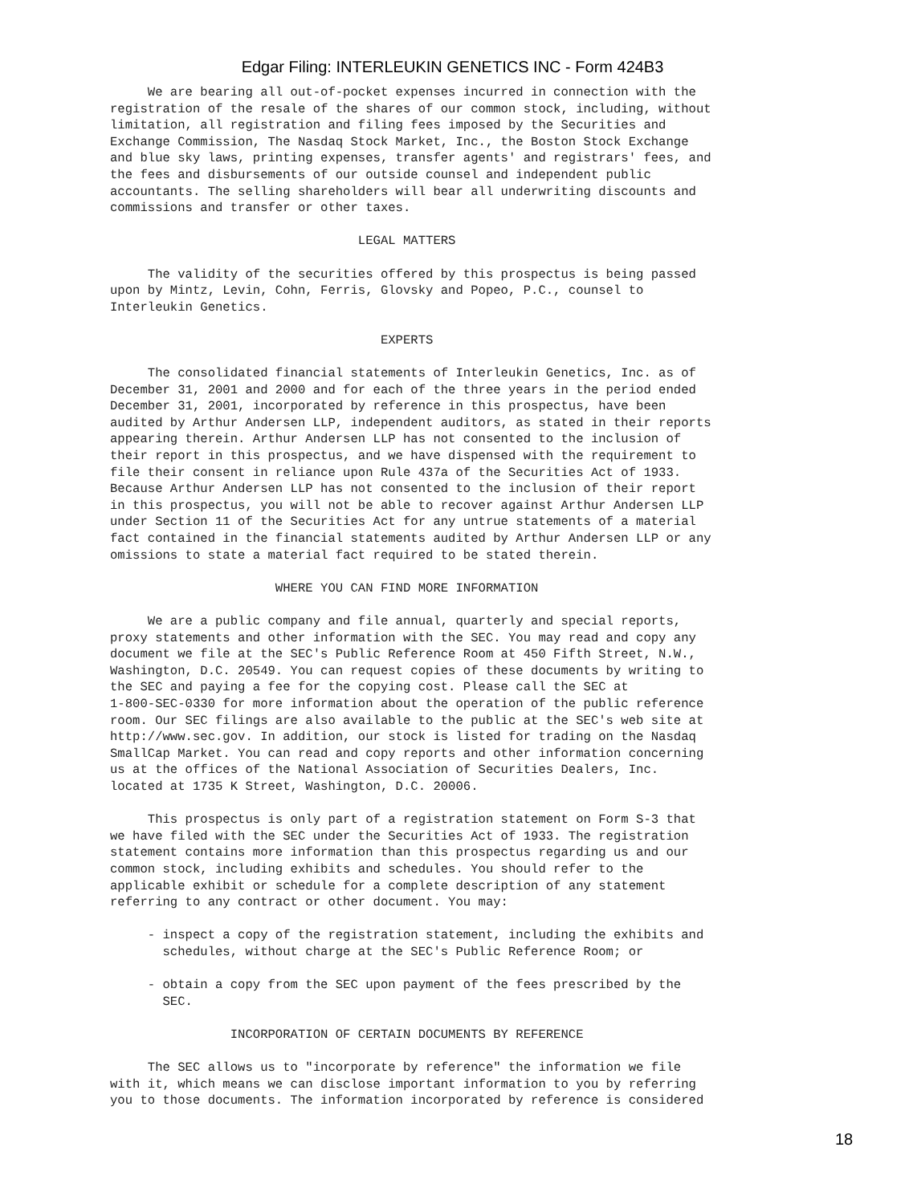Edgar Filing: INTERLEUKIN GENETICS INC - Form 424B3
     We are bearing all out-of-pocket expenses incurred in connection with the
registration of the resale of the shares of our common stock, including, without
limitation, all registration and filing fees imposed by the Securities and
Exchange Commission, The Nasdaq Stock Market, Inc., the Boston Stock Exchange
and blue sky laws, printing expenses, transfer agents' and registrars' fees, and
the fees and disbursements of our outside counsel and independent public
accountants. The selling shareholders will bear all underwriting discounts and
commissions and transfer or other taxes.

                                 LEGAL MATTERS

     The validity of the securities offered by this prospectus is being passed
upon by Mintz, Levin, Cohn, Ferris, Glovsky and Popeo, P.C., counsel to
Interleukin Genetics.

                                    EXPERTS

     The consolidated financial statements of Interleukin Genetics, Inc. as of
December 31, 2001 and 2000 and for each of the three years in the period ended
December 31, 2001, incorporated by reference in this prospectus, have been
audited by Arthur Andersen LLP, independent auditors, as stated in their reports
appearing therein. Arthur Andersen LLP has not consented to the inclusion of
their report in this prospectus, and we have dispensed with the requirement to
file their consent in reliance upon Rule 437a of the Securities Act of 1933.
Because Arthur Andersen LLP has not consented to the inclusion of their report
in this prospectus, you will not be able to recover against Arthur Andersen LLP
under Section 11 of the Securities Act for any untrue statements of a material
fact contained in the financial statements audited by Arthur Andersen LLP or any
omissions to state a material fact required to be stated therein.

                      WHERE YOU CAN FIND MORE INFORMATION

     We are a public company and file annual, quarterly and special reports,
proxy statements and other information with the SEC. You may read and copy any
document we file at the SEC's Public Reference Room at 450 Fifth Street, N.W.,
Washington, D.C. 20549. You can request copies of these documents by writing to
the SEC and paying a fee for the copying cost. Please call the SEC at
1-800-SEC-0330 for more information about the operation of the public reference
room. Our SEC filings are also available to the public at the SEC's web site at
http://www.sec.gov. In addition, our stock is listed for trading on the Nasdaq
SmallCap Market. You can read and copy reports and other information concerning
us at the offices of the National Association of Securities Dealers, Inc.
located at 1735 K Street, Washington, D.C. 20006.

     This prospectus is only part of a registration statement on Form S-3 that
we have filed with the SEC under the Securities Act of 1933. The registration
statement contains more information than this prospectus regarding us and our
common stock, including exhibits and schedules. You should refer to the
applicable exhibit or schedule for a complete description of any statement
referring to any contract or other document. You may:

     - inspect a copy of the registration statement, including the exhibits and
       schedules, without charge at the SEC's Public Reference Room; or

     - obtain a copy from the SEC upon payment of the fees prescribed by the
       SEC.

                INCORPORATION OF CERTAIN DOCUMENTS BY REFERENCE

     The SEC allows us to "incorporate by reference" the information we file
with it, which means we can disclose important information to you by referring
you to those documents. The information incorporated by reference is considered
18